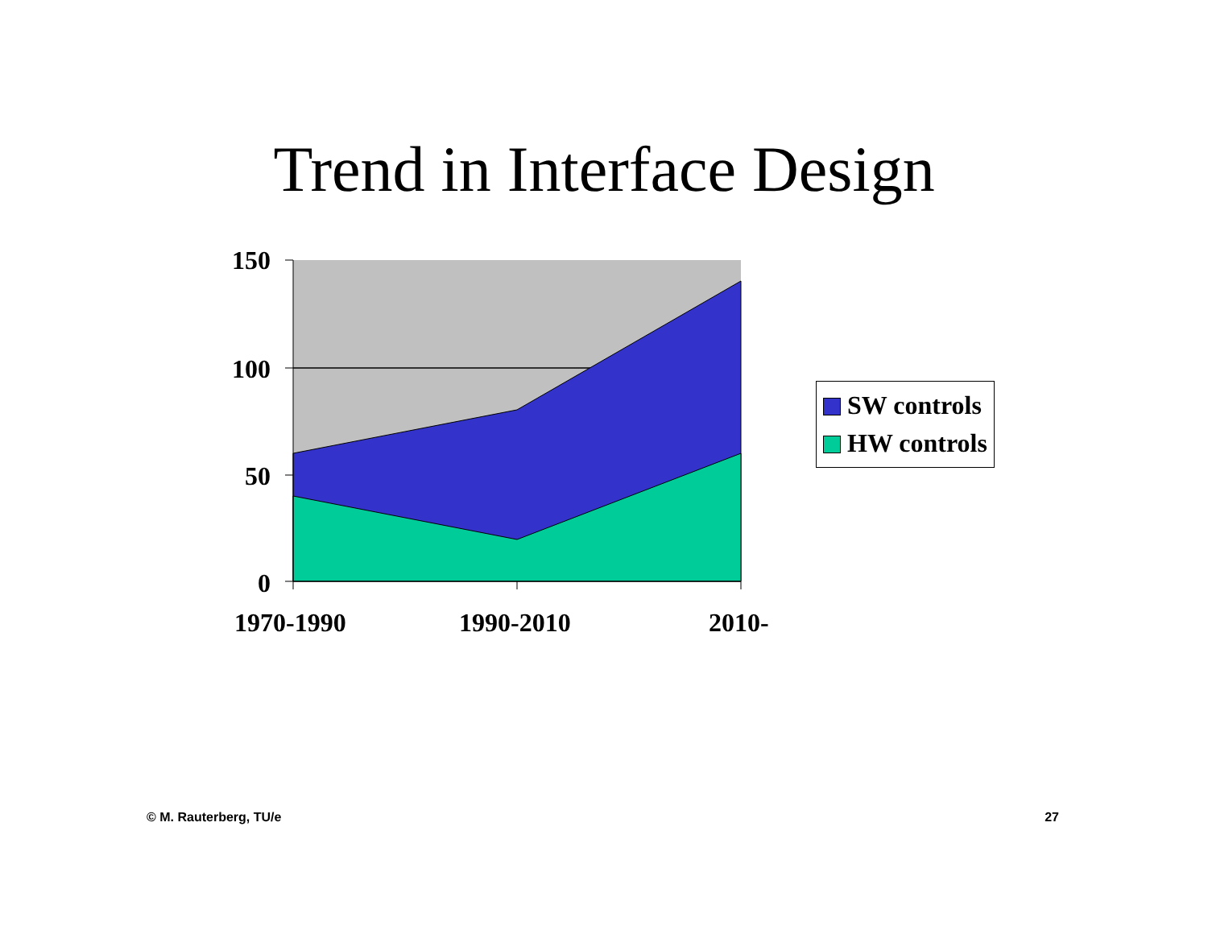Trend in Interface Design
150
100
50
0
1970-1990 1990-2010 2010-
SW controls
HW controls
© M. Rauterberg, TU/e 27